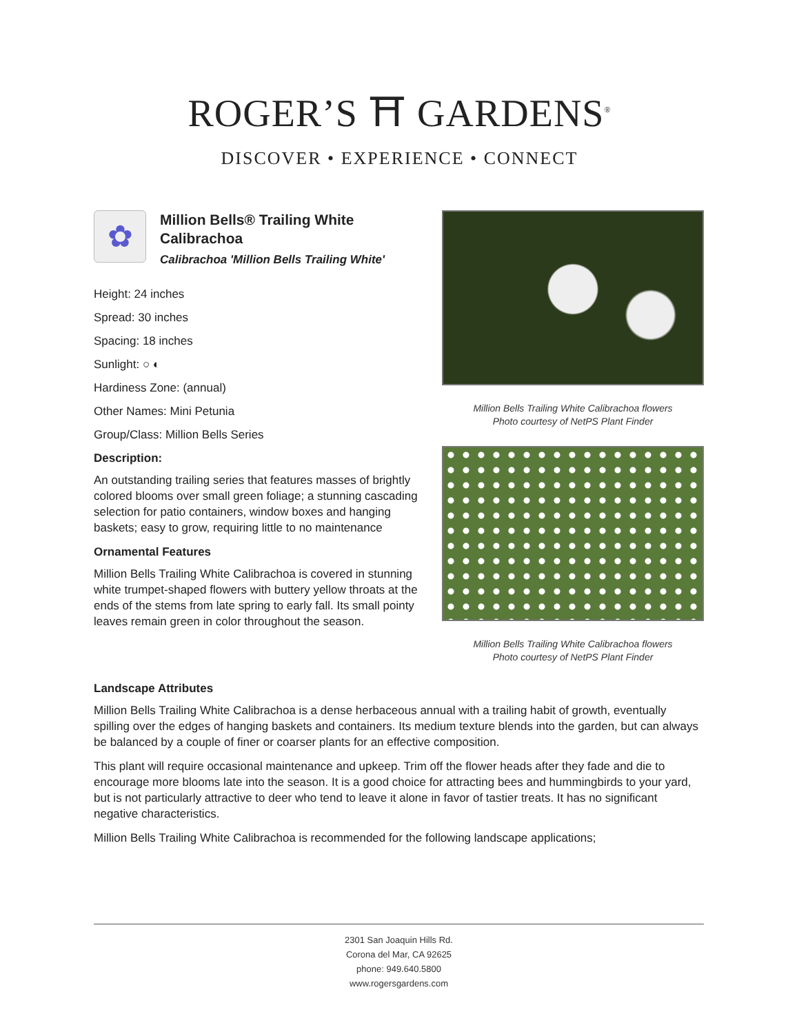ROGER’S ⛩ GARDENS<sup>®</sup>
DISCOVER • EXPERIENCE • CONNECT
✿
Million Bells® Trailing White Calibrachoa
Calibrachoa 'Million Bells Trailing White'
Height: 24 inches
Spread: 30 inches
Spacing: 18 inches
Sunlight: ○ ◐
Hardiness Zone: (annual)
Other Names: Mini Petunia
Group/Class: Million Bells Series
Description:
An outstanding trailing series that features masses of brightly colored blooms over small green foliage; a stunning cascading selection for patio containers, window boxes and hanging baskets; easy to grow, requiring little to no maintenance
Ornamental Features
Million Bells Trailing White Calibrachoa is covered in stunning white trumpet-shaped flowers with buttery yellow throats at the ends of the stems from late spring to early fall. Its small pointy leaves remain green in color throughout the season.
Million Bells Trailing White Calibrachoa flowers
Photo courtesy of NetPS Plant Finder
Million Bells Trailing White Calibrachoa flowers
Photo courtesy of NetPS Plant Finder
Landscape Attributes
Million Bells Trailing White Calibrachoa is a dense herbaceous annual with a trailing habit of growth, eventually spilling over the edges of hanging baskets and containers. Its medium texture blends into the garden, but can always be balanced by a couple of finer or coarser plants for an effective composition.
This plant will require occasional maintenance and upkeep. Trim off the flower heads after they fade and die to encourage more blooms late into the season. It is a good choice for attracting bees and hummingbirds to your yard, but is not particularly attractive to deer who tend to leave it alone in favor of tastier treats. It has no significant negative characteristics.
Million Bells Trailing White Calibrachoa is recommended for the following landscape applications;
2301 San Joaquin Hills Rd.
Corona del Mar, CA 92625
phone: 949.640.5800
www.rogersgardens.com